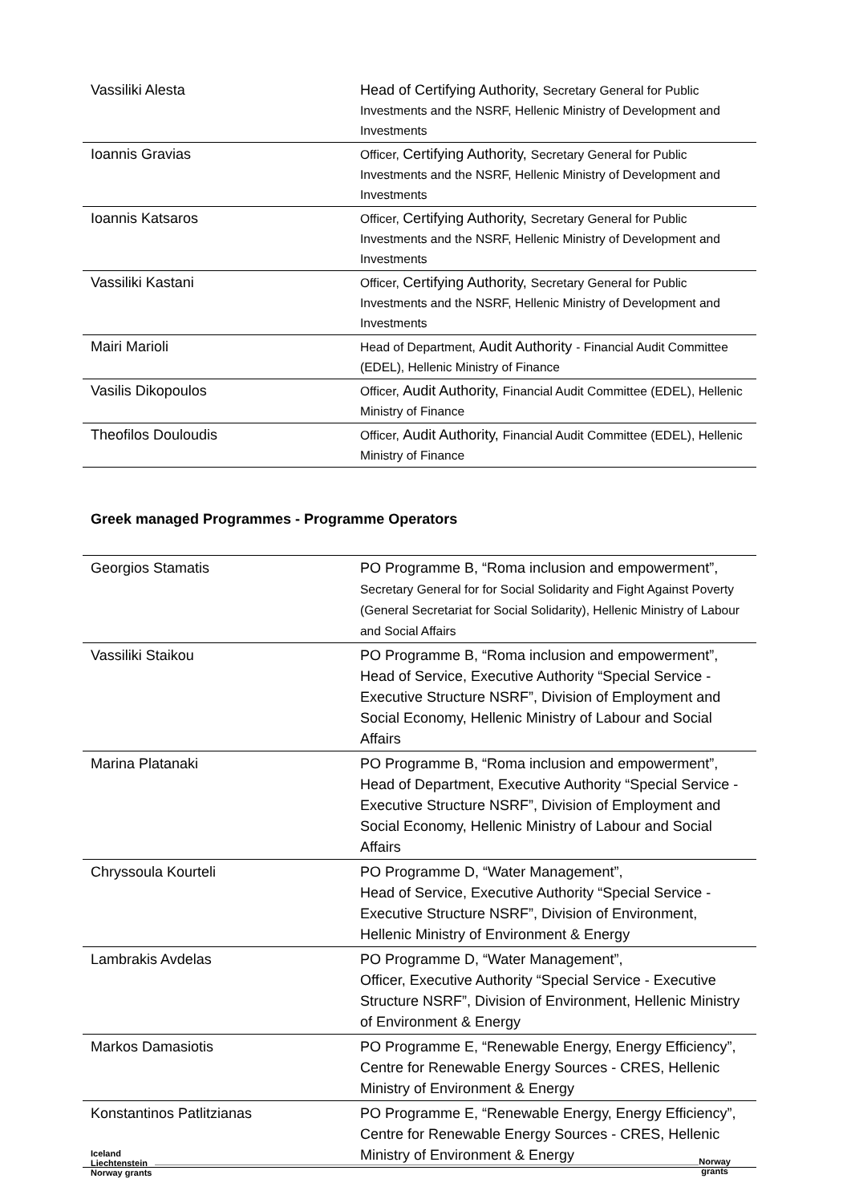| Vassiliki Alesta | Head of Certifying Authority, Secretary General for Public Investments and the NSRF, Hellenic Ministry of Development and Investments |
| Ioannis Gravias | Officer, Certifying Authority, Secretary General for Public Investments and the NSRF, Hellenic Ministry of Development and Investments |
| Ioannis Katsaros | Officer, Certifying Authority, Secretary General for Public Investments and the NSRF, Hellenic Ministry of Development and Investments |
| Vassiliki Kastani | Officer, Certifying Authority, Secretary General for Public Investments and the NSRF, Hellenic Ministry of Development and Investments |
| Mairi Marioli | Head of Department, Audit Authority - Financial Audit Committee (EDEL), Hellenic Ministry of Finance |
| Vasilis Dikopoulos | Officer, Audit Authority, Financial Audit Committee (EDEL), Hellenic Ministry of Finance |
| Theofilos Douloudis | Officer, Audit Authority, Financial Audit Committee (EDEL), Hellenic Ministry of Finance |
Greek managed Programmes - Programme Operators
| Georgios Stamatis | PO Programme B, “Roma inclusion and empowerment”, Secretary General for for Social Solidarity and Fight Against Poverty (General Secretariat for Social Solidarity), Hellenic Ministry of Labour and Social Affairs |
| Vassiliki Staikou | PO Programme B, “Roma inclusion and empowerment”, Head of Service, Executive Authority “Special Service - Executive Structure NSRF”, Division of Employment and Social Economy, Hellenic Ministry of Labour and Social Affairs |
| Marina Platanaki | PO Programme B, “Roma inclusion and empowerment”, Head of Department, Executive Authority “Special Service - Executive Structure NSRF”, Division of Employment and Social Economy, Hellenic Ministry of Labour and Social Affairs |
| Chryssoula Kourteli | PO Programme D, “Water Management”, Head of Service, Executive Authority “Special Service - Executive Structure NSRF”, Division of Environment, Hellenic Ministry of Environment & Energy |
| Lambrakis Avdelas | PO Programme D, “Water Management”, Officer, Executive Authority “Special Service - Executive Structure NSRF”, Division of Environment, Hellenic Ministry of Environment & Energy |
| Markos Damasiotis | PO Programme E, “Renewable Energy, Energy Efficiency”, Centre for Renewable Energy Sources - CRES, Hellenic Ministry of Environment & Energy |
| Konstantinos Patlitzianas | PO Programme E, “Renewable Energy, Energy Efficiency”, Centre for Renewable Energy Sources - CRES, Hellenic Ministry of Environment & Energy |
Iceland
Liechtenstein
Norway grants
Norway
grants